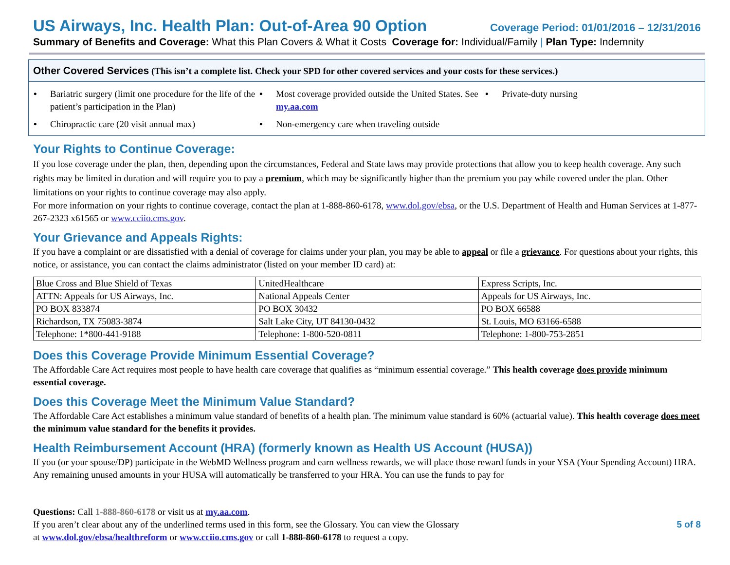US Airways, Inc. Health Plan: Out-of-Area 90 Option Coverage Period: 01/01/2016 – 12/31/2016
Summary of Benefits and Coverage: What this Plan Covers & What it Costs Coverage for: Individual/Family | Plan Type: Indemnity
Other Covered Services (This isn’t a complete list. Check your SPD for other covered services and your costs for these services.)
• Bariatric surgery (limit one procedure for the life of the patient’s participation in the Plan)
• Most coverage provided outside the United States. See my.aa.com
• Private-duty nursing
• Chiropractic care (20 visit annual max)
• Non-emergency care when traveling outside
Your Rights to Continue Coverage:
If you lose coverage under the plan, then, depending upon the circumstances, Federal and State laws may provide protections that allow you to keep health coverage. Any such rights may be limited in duration and will require you to pay a premium, which may be significantly higher than the premium you pay while covered under the plan. Other limitations on your rights to continue coverage may also apply.
For more information on your rights to continue coverage, contact the plan at 1-888-860-6178, www.dol.gov/ebsa, or the U.S. Department of Health and Human Services at 1-877-267-2323 x61565 or www.cciio.cms.gov.
Your Grievance and Appeals Rights:
If you have a complaint or are dissatisfied with a denial of coverage for claims under your plan, you may be able to appeal or file a grievance. For questions about your rights, this notice, or assistance, you can contact the claims administrator (listed on your member ID card) at:
| Blue Cross and Blue Shield of Texas | UnitedHealthcare | Express Scripts, Inc. |
| ATTN: Appeals for US Airways, Inc. | National Appeals Center | Appeals for US Airways, Inc. |
| PO BOX 833874 | PO BOX 30432 | PO BOX 66588 |
| Richardson, TX 75083-3874 | Salt Lake City, UT 84130-0432 | St. Louis, MO 63166-6588 |
| Telephone: 1*800-441-9188 | Telephone: 1-800-520-0811 | Telephone: 1-800-753-2851 |
Does this Coverage Provide Minimum Essential Coverage?
The Affordable Care Act requires most people to have health care coverage that qualifies as “minimum essential coverage.” This health coverage does provide minimum essential coverage.
Does this Coverage Meet the Minimum Value Standard?
The Affordable Care Act establishes a minimum value standard of benefits of a health plan. The minimum value standard is 60% (actuarial value). This health coverage does meet the minimum value standard for the benefits it provides.
Health Reimbursement Account (HRA) (formerly known as Health US Account (HUSA))
If you (or your spouse/DP) participate in the WebMD Wellness program and earn wellness rewards, we will place those reward funds in your YSA (Your Spending Account) HRA. Any remaining unused amounts in your HUSA will automatically be transferred to your HRA. You can use the funds to pay for
Questions: Call 1-888-860-6178 or visit us at my.aa.com.
If you aren’t clear about any of the underlined terms used in this form, see the Glossary. You can view the Glossary
at www.dol.gov/ebsa/healthreform or www.cciio.cms.gov or call 1-888-860-6178 to request a copy.
5 of 8